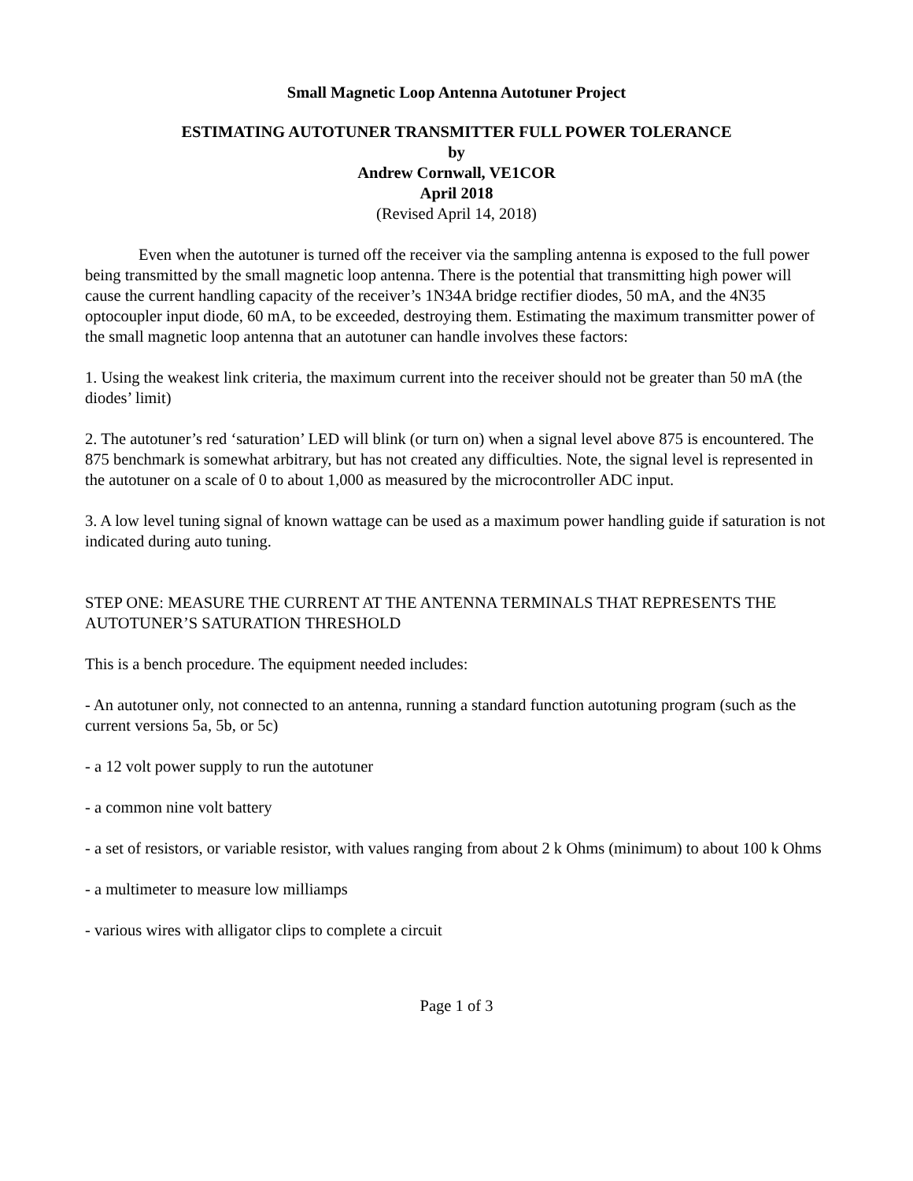Small Magnetic Loop Antenna Autotuner Project
ESTIMATING AUTOTUNER TRANSMITTER FULL POWER TOLERANCE
by
Andrew Cornwall, VE1COR
April 2018
(Revised April 14, 2018)
Even when the autotuner is turned off the receiver via the sampling antenna is exposed to the full power being transmitted by the small magnetic loop antenna. There is the potential that transmitting high power will cause the current handling capacity of the receiver’s 1N34A bridge rectifier diodes, 50 mA, and the 4N35 optocoupler input diode, 60 mA, to be exceeded, destroying them. Estimating the maximum transmitter power of the small magnetic loop antenna that an autotuner can handle involves these factors:
1. Using the weakest link criteria, the maximum current into the receiver should not be greater than 50 mA (the diodes’ limit)
2. The autotuner’s red ‘saturation’ LED will blink (or turn on) when a signal level above 875 is encountered. The 875 benchmark is somewhat arbitrary, but has not created any difficulties. Note, the signal level is represented in the autotuner on a scale of 0 to about 1,000 as measured by the microcontroller ADC input.
3. A low level tuning signal of known wattage can be used as a maximum power handling guide if saturation is not indicated during auto tuning.
STEP ONE: MEASURE THE CURRENT AT THE ANTENNA TERMINALS THAT REPRESENTS THE AUTOTUNER’S SATURATION THRESHOLD
This is a bench procedure. The equipment needed includes:
- An autotuner only, not connected to an antenna, running a standard function autotuning program (such as the current versions 5a, 5b, or 5c)
- a 12 volt power supply to run the autotuner
- a common nine volt battery
- a set of resistors, or variable resistor, with values ranging from about 2 k Ohms (minimum) to about 100 k Ohms
- a multimeter to measure low milliamps
- various wires with alligator clips to complete a circuit
Page 1 of 3